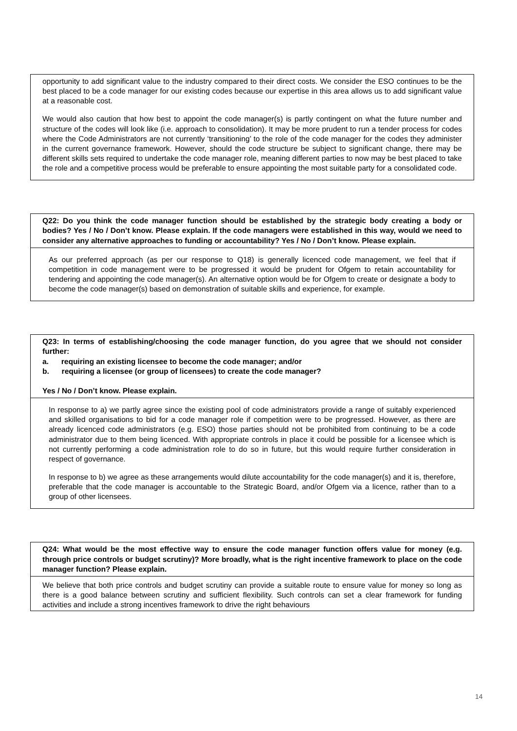| opportunity to add significant value to the industry compared to their direct costs. We consider the ESO continues to be the best placed to be a code manager for our existing codes because our expertise in this area allows us to add significant value at a reasonable cost. We would also caution that how best to appoint the code manager(s) is partly contingent on what the future number and structure of the codes will look like (i.e. approach to consolidation). It may be more prudent to run a tender process for codes where the Code Administrators are not currently ‘transitioning’ to the role of the code manager for the codes they administer in the current governance framework. However, should the code structure be subject to significant change, there may be different skills sets required to undertake the code manager role, meaning different parties to now may be best placed to take the role and a competitive process would be preferable to ensure appointing the most suitable party for a consolidated code. |
| Q22: Do you think the code manager function should be established by the strategic body creating a body or bodies? Yes / No / Don’t know. Please explain. If the code managers were established in this way, would we need to consider any alternative approaches to funding or accountability? Yes / No / Don’t know. Please explain. |
| As our preferred approach (as per our response to Q18) is generally licenced code management, we feel that if competition in code management were to be progressed it would be prudent for Ofgem to retain accountability for tendering and appointing the code manager(s). An alternative option would be for Ofgem to create or designate a body to become the code manager(s) based on demonstration of suitable skills and experience, for example. |
| Q23: In terms of establishing/choosing the code manager function, do you agree that we should not consider further: a. requiring an existing licensee to become the code manager; and/or b. requiring a licensee (or group of licensees) to create the code manager? Yes / No / Don’t know. Please explain. |
| In response to a) we partly agree since the existing pool of code administrators provide a range of suitably experienced and skilled organisations to bid for a code manager role if competition were to be progressed. However, as there are already licenced code administrators (e.g. ESO) those parties should not be prohibited from continuing to be a code administrator due to them being licenced. With appropriate controls in place it could be possible for a licensee which is not currently performing a code administration role to do so in future, but this would require further consideration in respect of governance. In response to b) we agree as these arrangements would dilute accountability for the code manager(s) and it is, therefore, preferable that the code manager is accountable to the Strategic Board, and/or Ofgem via a licence, rather than to a group of other licensees. |
| Q24: What would be the most effective way to ensure the code manager function offers value for money (e.g. through price controls or budget scrutiny)? More broadly, what is the right incentive framework to place on the code manager function? Please explain. |
| We believe that both price controls and budget scrutiny can provide a suitable route to ensure value for money so long as there is a good balance between scrutiny and sufficient flexibility. Such controls can set a clear framework for funding activities and include a strong incentives framework to drive the right behaviours |
14